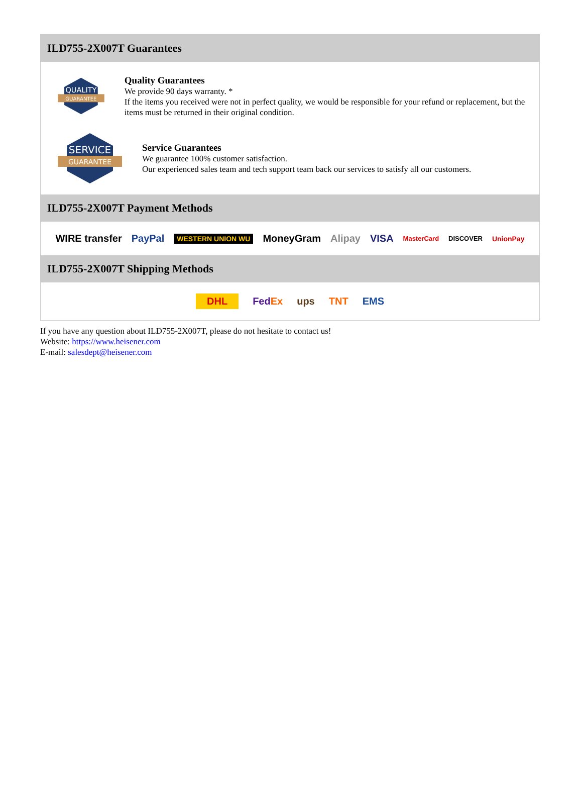ILD755-2X007T Guarantees
QUALITY
GUARANTEE
Quality Guarantees
We provide 90 days warranty. *
If the items you received were not in perfect quality, we would be responsible for your refund or replacement, but the items must be returned in their original condition.
SERVICE
GUARANTEE
Service Guarantees
We guarantee 100% customer satisfaction.
Our experienced sales team and tech support team back our services to satisfy all our customers.
ILD755-2X007T Payment Methods
WIRE transfer PayPal WESTERN UNION WU MoneyGram Alipay VISA MasterCard DISCOVER UnionPay
ILD755-2X007T Shipping Methods
DHL FedEx ups TNT EMS
If you have any question about ILD755-2X007T, please do not hesitate to contact us!
Website: https://www.heisener.com
E-mail: salesdept@heisener.com